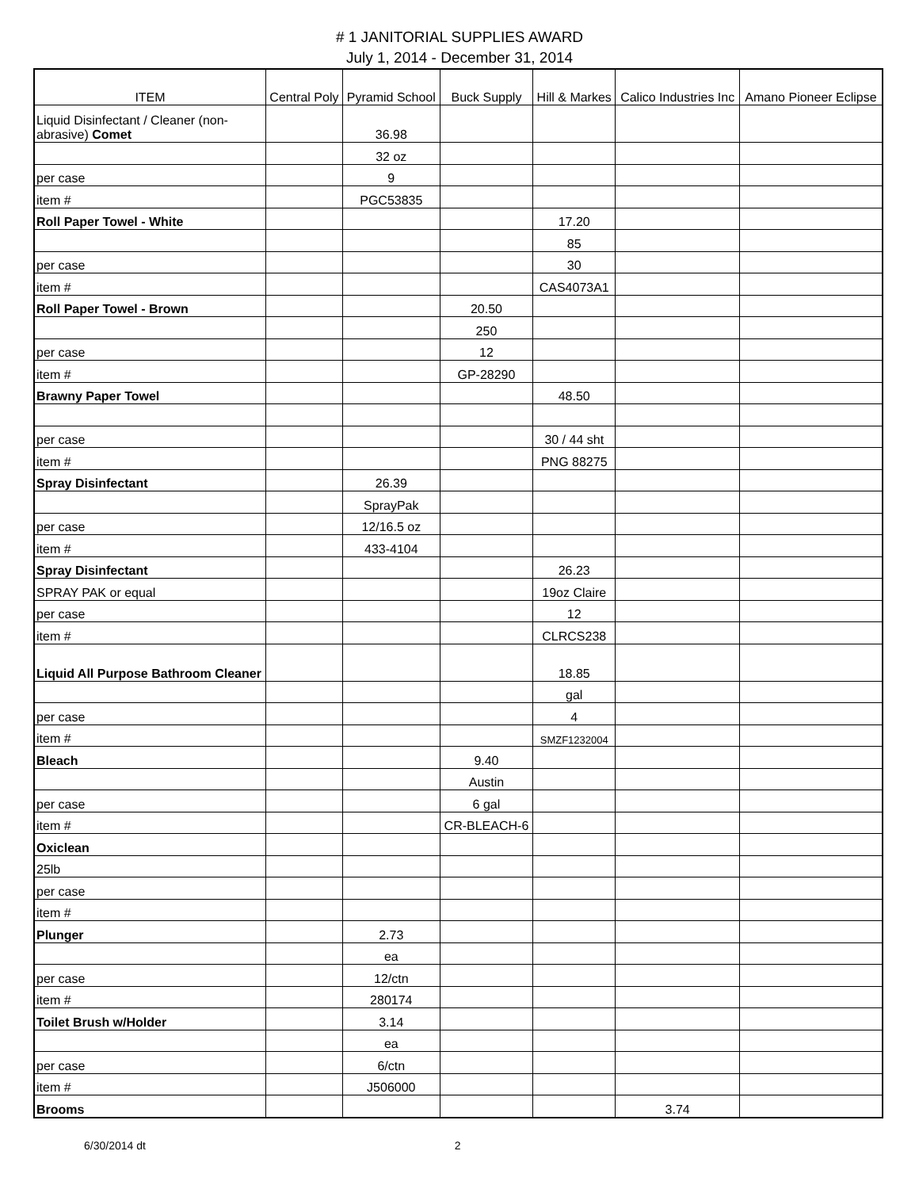# 1 JANITORIAL SUPPLIES AWARD
July 1, 2014 - December 31, 2014
| ITEM | Central Poly | Pyramid School | Buck Supply | Hill & Markes | Calico Industries Inc | Amano Pioneer Eclipse |
| --- | --- | --- | --- | --- | --- | --- |
| Liquid Disinfectant / Cleaner (non-abrasive) Comet | | 36.98 | | | | |
| | | 32 oz | | | | |
| per case | | 9 | | | | |
| item # | | PGC53835 | | | | |
| Roll Paper Towel - White | | | | 17.20 | | |
| | | | | 85 | | |
| per case | | | | 30 | | |
| item # | | | | CAS4073A1 | | |
| Roll Paper Towel - Brown | | | 20.50 | | | |
| | | | 250 | | | |
| per case | | | 12 | | | |
| item # | | | GP-28290 | | | |
| Brawny Paper Towel | | | | 48.50 | | |
| per case | | | | 30 / 44 sht | | |
| item # | | | | PNG 88275 | | |
| Spray Disinfectant | | 26.39 | | | | |
| | | SprayPak | | | | |
| per case | | 12/16.5 oz | | | | |
| item # | | 433-4104 | | | | |
| Spray Disinfectant | | | | 26.23 | | |
| SPRAY PAK or equal | | | | 19oz Claire | | |
| per case | | | | 12 | | |
| item # | | | | CLRCS238 | | |
| Liquid All Purpose Bathroom Cleaner | | | | 18.85 | | |
| | | | | gal | | |
| per case | | | | 4 | | |
| item # | | | | SMZF1232004 | | |
| Bleach | | | 9.40 | | | |
| | | | Austin | | | |
| per case | | | 6 gal | | | |
| item # | | | CR-BLEACH-6 | | | |
| Oxiclean | | | | | | |
| 25lb | | | | | | |
| per case | | | | | | |
| item # | | | | | | |
| Plunger | | 2.73 | | | | |
| | | ea | | | | |
| per case | | 12/ctn | | | | |
| item # | | 280174 | | | | |
| Toilet Brush w/Holder | | 3.14 | | | | |
| | | ea | | | | |
| per case | | 6/ctn | | | | |
| item # | | J506000 | | | | |
| Brooms | | | | | 3.74 | |
6/30/2014 dt 2